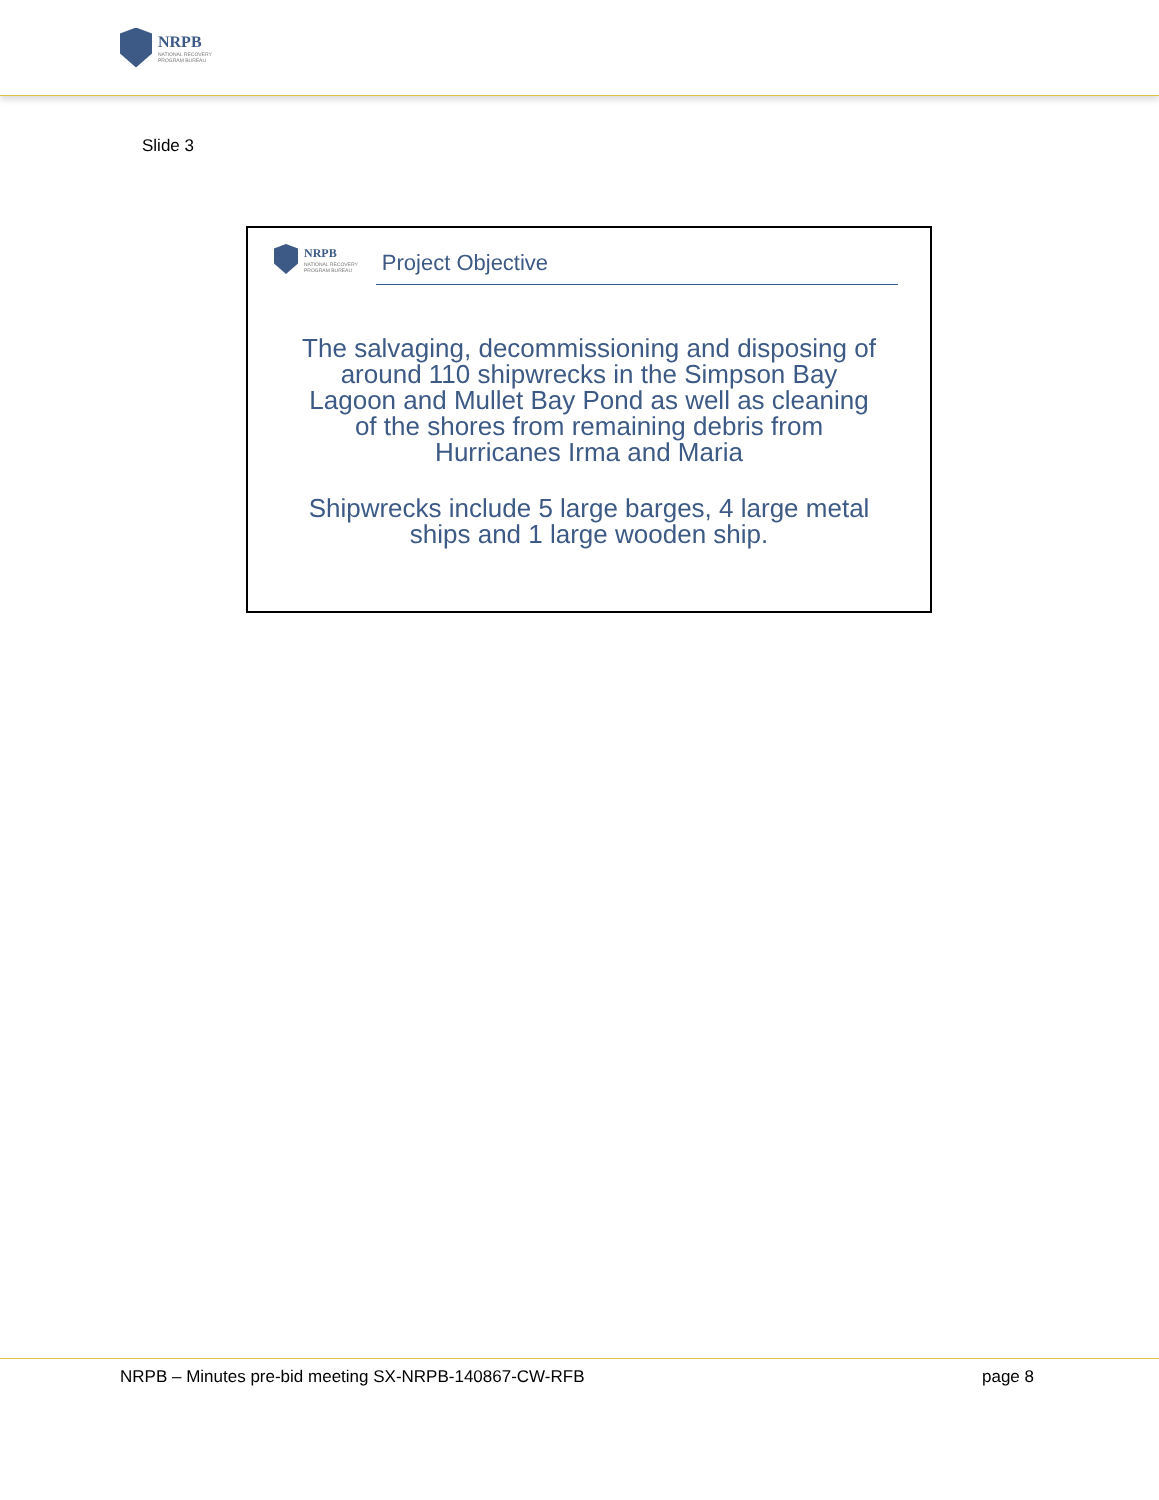NRPB
NATIONAL RECOVERY
PROGRAM BUREAU
Slide 3
NRPB
NATIONAL RECOVERY
PROGRAM BUREAU
Project Objective
The salvaging, decommissioning and disposing of around 110 shipwrecks in the Simpson Bay Lagoon and Mullet Bay Pond as well as cleaning of the shores from remaining debris from Hurricanes Irma and Maria
Shipwrecks include 5 large barges, 4 large metal ships and 1 large wooden ship.
NRPB – Minutes pre-bid meeting SX-NRPB-140867-CW-RFB page 8